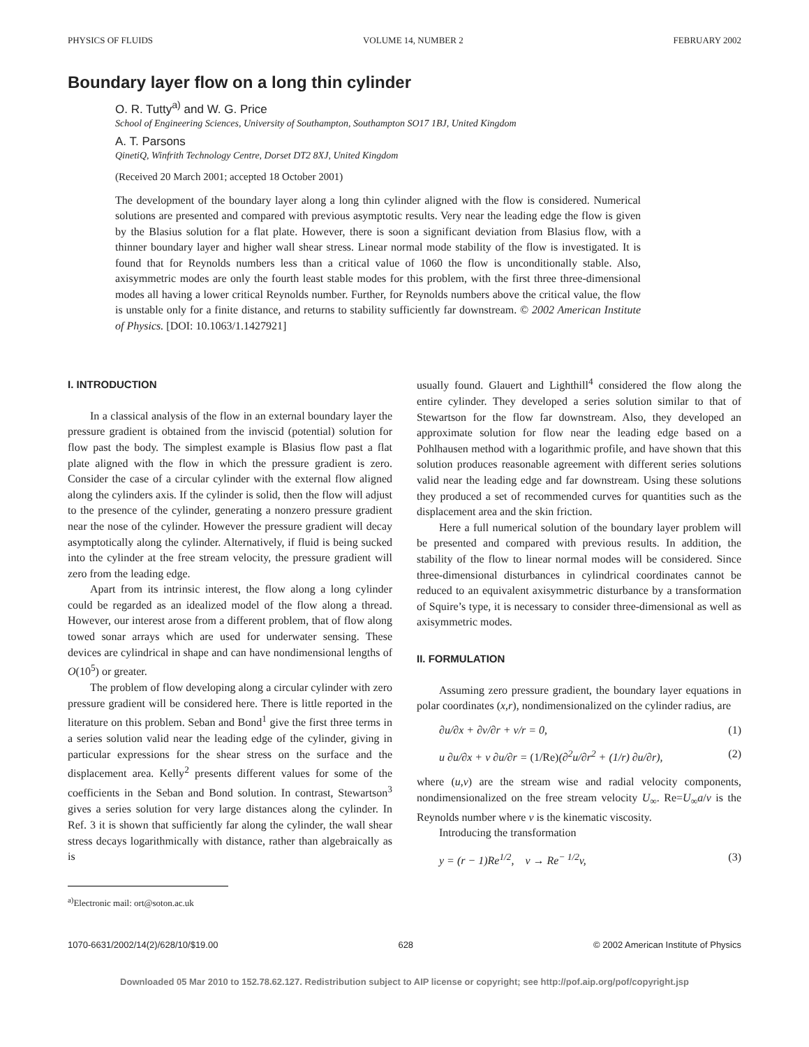PHYSICS OF FLUIDS VOLUME 14, NUMBER 2 FEBRUARY 2002
Boundary layer flow on a long thin cylinder
O. R. Tutty<sup>a)</sup> and W. G. Price
School of Engineering Sciences, University of Southampton, Southampton SO17 1BJ, United Kingdom
A. T. Parsons
QinetiQ, Winfrith Technology Centre, Dorset DT2 8XJ, United Kingdom
(Received 20 March 2001; accepted 18 October 2001)
The development of the boundary layer along a long thin cylinder aligned with the flow is considered. Numerical solutions are presented and compared with previous asymptotic results. Very near the leading edge the flow is given by the Blasius solution for a flat plate. However, there is soon a significant deviation from Blasius flow, with a thinner boundary layer and higher wall shear stress. Linear normal mode stability of the flow is investigated. It is found that for Reynolds numbers less than a critical value of 1060 the flow is unconditionally stable. Also, axisymmetric modes are only the fourth least stable modes for this problem, with the first three three-dimensional modes all having a lower critical Reynolds number. Further, for Reynolds numbers above the critical value, the flow is unstable only for a finite distance, and returns to stability sufficiently far downstream. © 2002 American Institute of Physics. [DOI: 10.1063/1.1427921]
I. INTRODUCTION
In a classical analysis of the flow in an external boundary layer the pressure gradient is obtained from the inviscid (potential) solution for flow past the body. The simplest example is Blasius flow past a flat plate aligned with the flow in which the pressure gradient is zero. Consider the case of a circular cylinder with the external flow aligned along the cylinders axis. If the cylinder is solid, then the flow will adjust to the presence of the cylinder, generating a nonzero pressure gradient near the nose of the cylinder. However the pressure gradient will decay asymptotically along the cylinder. Alternatively, if fluid is being sucked into the cylinder at the free stream velocity, the pressure gradient will zero from the leading edge.
Apart from its intrinsic interest, the flow along a long cylinder could be regarded as an idealized model of the flow along a thread. However, our interest arose from a different problem, that of flow along towed sonar arrays which are used for underwater sensing. These devices are cylindrical in shape and can have nondimensional lengths of O(10<sup>5</sup>) or greater.
The problem of flow developing along a circular cylinder with zero pressure gradient will be considered here. There is little reported in the literature on this problem. Seban and Bond<sup>1</sup> give the first three terms in a series solution valid near the leading edge of the cylinder, giving in particular expressions for the shear stress on the surface and the displacement area. Kelly<sup>2</sup> presents different values for some of the coefficients in the Seban and Bond solution. In contrast, Stewartson<sup>3</sup> gives a series solution for very large distances along the cylinder. In Ref. 3 it is shown that sufficiently far along the cylinder, the wall shear stress decays logarithmically with distance, rather than algebraically as is
<sup>a)</sup> Electronic mail: ort@soton.ac.uk
usually found. Glauert and Lighthill<sup>4</sup> considered the flow along the entire cylinder. They developed a series solution similar to that of Stewartson for the flow far downstream. Also, they developed an approximate solution for flow near the leading edge based on a Pohlhausen method with a logarithmic profile, and have shown that this solution produces reasonable agreement with different series solutions valid near the leading edge and far downstream. Using these solutions they produced a set of recommended curves for quantities such as the displacement area and the skin friction.
Here a full numerical solution of the boundary layer problem will be presented and compared with previous results. In addition, the stability of the flow to linear normal modes will be considered. Since three-dimensional disturbances in cylindrical coordinates cannot be reduced to an equivalent axisymmetric disturbance by a transformation of Squire’s type, it is necessary to consider three-dimensional as well as axisymmetric modes.
II. FORMULATION
Assuming zero pressure gradient, the boundary layer equations in polar coordinates (x,r), nondimensionalized on the cylinder radius, are
∂u/∂x + ∂v/∂r + v/r = 0, (1)
u ∂u/∂x + v ∂u/∂r = (1/Re)(∂<sup>2</sup>u/∂r<sup>2</sup> + (1/r) ∂u/∂r), (2)
where (u,v) are the stream wise and radial velocity components, nondimensionalized on the free stream velocity U<sub>∞</sub>. Re=U<sub>∞</sub>a/ν is the Reynolds number where ν is the kinematic viscosity.
Introducing the transformation
y = (r − 1)Re<sup>1/2</sup>, v → Re<sup>− 1/2</sup>v, (3)
1070-6631/2002/14(2)/628/10/$19.00 628 © 2002 American Institute of Physics
Downloaded 05 Mar 2010 to 152.78.62.127. Redistribution subject to AIP license or copyright; see http://pof.aip.org/pof/copyright.jsp